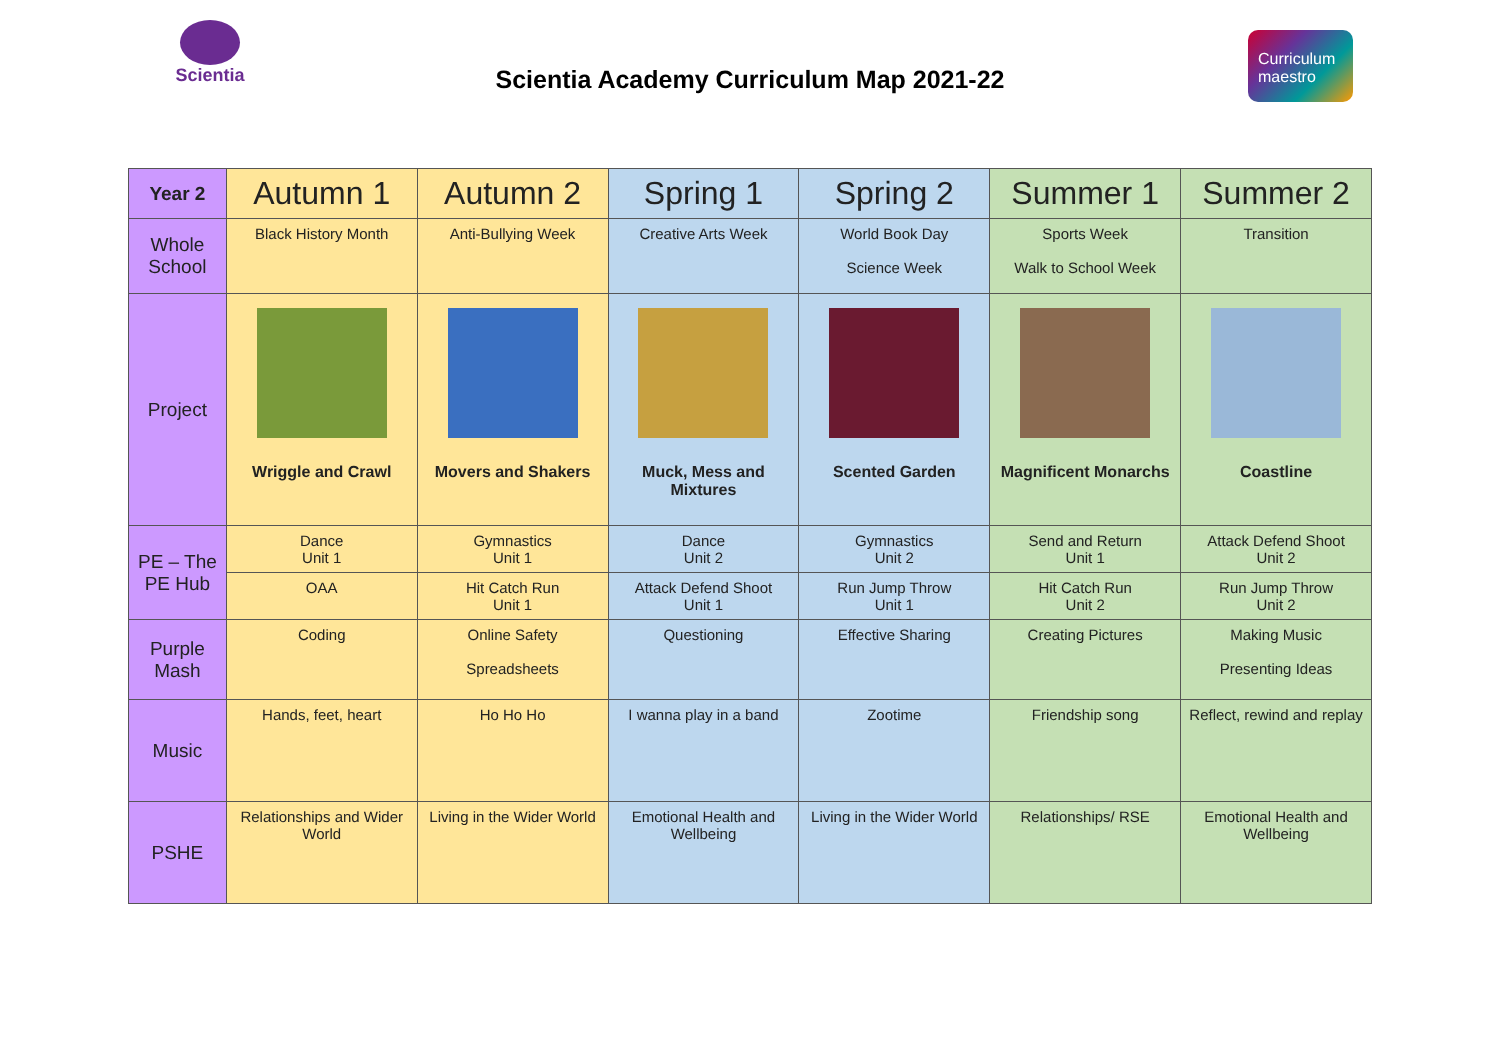Scientia
Scientia Academy Curriculum Map 2021-22
Curriculum maestro
| Year 2 | Autumn 1 | Autumn 2 | Spring 1 | Spring 2 | Summer 1 | Summer 2 |
| --- | --- | --- | --- | --- | --- | --- |
| Whole School | Black History Month | Anti-Bullying Week | Creative Arts Week | World Book Day Science Week | Sports Week Walk to School Week | Transition |
| Project | Wriggle and Crawl | Movers and Shakers | Muck, Mess and Mixtures | Scented Garden | Magnificent Monarchs | Coastline |
| PE – The PE Hub | Dance Unit 1 | Gymnastics Unit 1 | Dance Unit 2 | Gymnastics Unit 2 | Send and Return Unit 1 | Attack Defend Shoot Unit 2 |
| | OAA | Hit Catch Run Unit 1 | Attack Defend Shoot Unit 1 | Run Jump Throw Unit 1 | Hit Catch Run Unit 2 | Run Jump Throw Unit 2 |
| Purple Mash | Coding | Online Safety Spreadsheets | Questioning | Effective Sharing | Creating Pictures | Making Music Presenting Ideas |
| Music | Hands, feet, heart | Ho Ho Ho | I wanna play in a band | Zootime | Friendship song | Reflect, rewind and replay |
| PSHE | Relationships and Wider World | Living in the Wider World | Emotional Health and Wellbeing | Living in the Wider World | Relationships/ RSE | Emotional Health and Wellbeing |